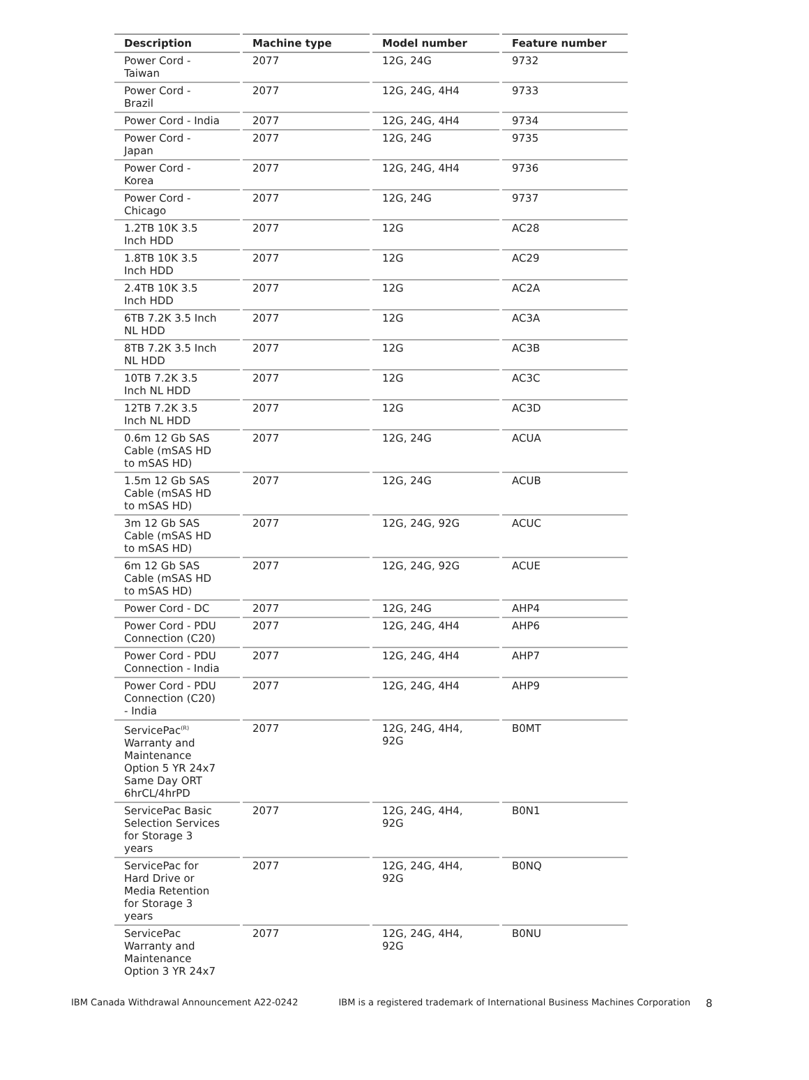| Description | Machine type | Model number | Feature number |
| --- | --- | --- | --- |
| Power Cord - Taiwan | 2077 | 12G, 24G | 9732 |
| Power Cord - Brazil | 2077 | 12G, 24G, 4H4 | 9733 |
| Power Cord - India | 2077 | 12G, 24G, 4H4 | 9734 |
| Power Cord - Japan | 2077 | 12G, 24G | 9735 |
| Power Cord - Korea | 2077 | 12G, 24G, 4H4 | 9736 |
| Power Cord - Chicago | 2077 | 12G, 24G | 9737 |
| 1.2TB 10K 3.5 Inch HDD | 2077 | 12G | AC28 |
| 1.8TB 10K 3.5 Inch HDD | 2077 | 12G | AC29 |
| 2.4TB 10K 3.5 Inch HDD | 2077 | 12G | AC2A |
| 6TB 7.2K 3.5 Inch NL HDD | 2077 | 12G | AC3A |
| 8TB 7.2K 3.5 Inch NL HDD | 2077 | 12G | AC3B |
| 10TB 7.2K 3.5 Inch NL HDD | 2077 | 12G | AC3C |
| 12TB 7.2K 3.5 Inch NL HDD | 2077 | 12G | AC3D |
| 0.6m 12 Gb SAS Cable (mSAS HD to mSAS HD) | 2077 | 12G, 24G | ACUA |
| 1.5m 12 Gb SAS Cable (mSAS HD to mSAS HD) | 2077 | 12G, 24G | ACUB |
| 3m 12 Gb SAS Cable (mSAS HD to mSAS HD) | 2077 | 12G, 24G, 92G | ACUC |
| 6m 12 Gb SAS Cable (mSAS HD to mSAS HD) | 2077 | 12G, 24G, 92G | ACUE |
| Power Cord - DC | 2077 | 12G, 24G | AHP4 |
| Power Cord - PDU Connection (C20) | 2077 | 12G, 24G, 4H4 | AHP6 |
| Power Cord - PDU Connection - India | 2077 | 12G, 24G, 4H4 | AHP7 |
| Power Cord - PDU Connection (C20) - India | 2077 | 12G, 24G, 4H4 | AHP9 |
| ServicePac<sup>(R)</sup> Warranty and Maintenance Option 5 YR 24x7 Same Day ORT 6hrCL/4hrPD | 2077 | 12G, 24G, 4H4, 92G | B0MT |
| ServicePac Basic Selection Services for Storage 3 years | 2077 | 12G, 24G, 4H4, 92G | B0N1 |
| ServicePac for Hard Drive or Media Retention for Storage 3 years | 2077 | 12G, 24G, 4H4, 92G | B0NQ |
| ServicePac Warranty and Maintenance Option 3 YR 24x7 | 2077 | 12G, 24G, 4H4, 92G | B0NU |
IBM Canada Withdrawal Announcement A22-0242 IBM is a registered trademark of International Business Machines Corporation 8